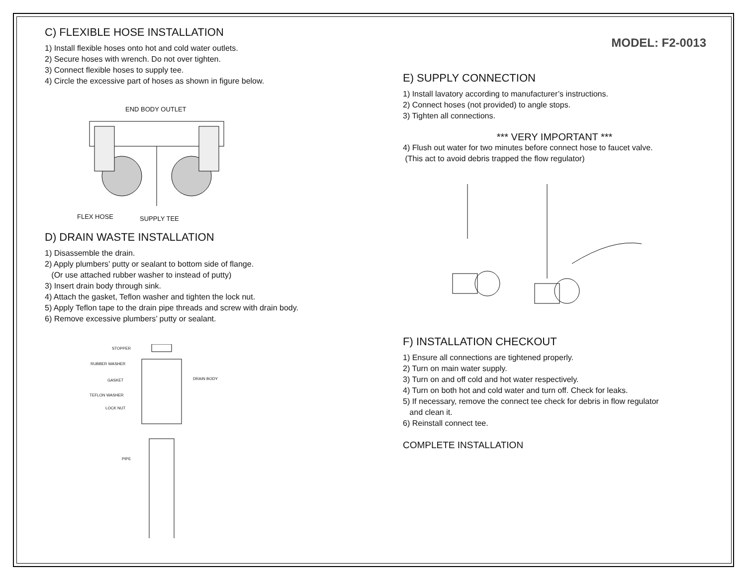C) FLEXIBLE HOSE INSTALLATION
1) Install flexible hoses onto hot and cold water outlets.
2) Secure hoses with wrench. Do not over tighten.
3) Connect flexible hoses to supply tee.
4) Circle the excessive part of hoses as shown in figure below.
END BODY OUTLET
FLEX HOSE SUPPLY TEE
D) DRAIN WASTE INSTALLATION
1) Disassemble the drain.
2) Apply plumbers’ putty or sealant to bottom side of flange.
(Or use attached rubber washer to instead of putty)
3) Insert drain body through sink.
4) Attach the gasket, Teflon washer and tighten the lock nut.
5) Apply Teflon tape to the drain pipe threads and screw with drain body.
6) Remove excessive plumbers’ putty or sealant.
STOPPER
RUBBER WASHER
GASKET DRAIN BODY
TEFLON WASHER
LOCK NUT
PIPE
MODEL: F2-0013
E) SUPPLY CONNECTION
1) Install lavatory according to manufacturer’s instructions.
2) Connect hoses (not provided) to angle stops.
3) Tighten all connections.
*** VERY IMPORTANT ***
4) Flush out water for two minutes before connect hose to faucet valve.
(This act to avoid debris trapped the flow regulator)
F) INSTALLATION CHECKOUT
1) Ensure all connections are tightened properly.
2) Turn on main water supply.
3) Turn on and off cold and hot water respectively.
4) Turn on both hot and cold water and turn off. Check for leaks.
5) If necessary, remove the connect tee check for debris in flow regulator
and clean it.
6) Reinstall connect tee.
COMPLETE INSTALLATION